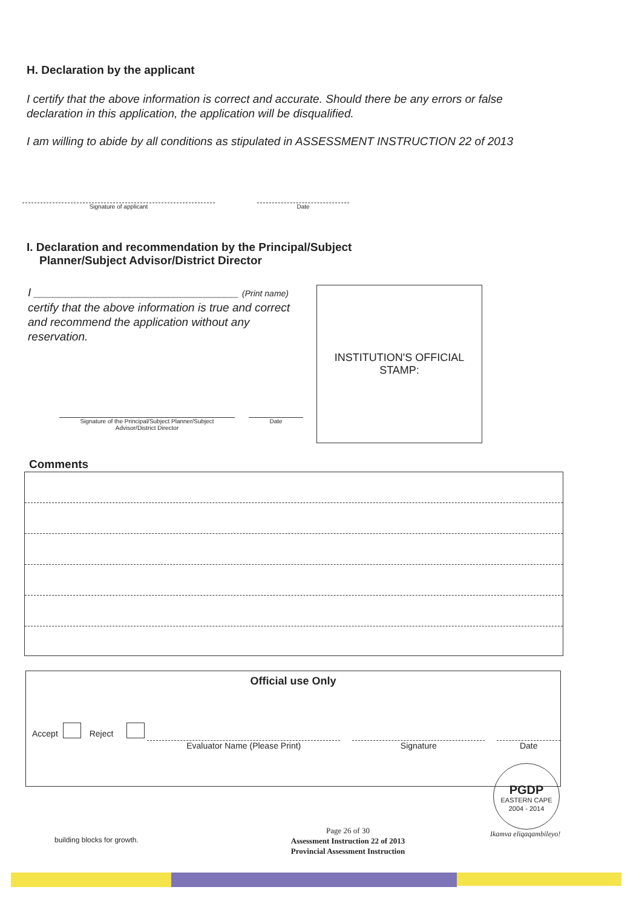H. Declaration by the applicant
I certify that the above information is correct and accurate. Should there be any errors or false declaration in this application, the application will be disqualified.
I am willing to abide by all conditions as stipulated in ASSESSMENT INSTRUCTION 22 of 2013
Signature of applicant Date
I. Declaration and recommendation by the Principal/Subject
Planner/Subject Advisor/District Director
I ________________________________ (Print name)
certify that the above information is true and correct and recommend the application without any reservation.
Signature of the Principal/Subject Planner/Subject Advisor/District Director
Date
INSTITUTION'S OFFICIAL STAMP:
Comments
Official use Only
Accept Reject Evaluator Name (Please Print) Signature Date
PGDP
EASTERN CAPE
2004 - 2014
building blocks for growth.
Page 26 of 30
Assessment Instruction 22 of 2013
Provincial Assessment Instruction
Ikamva eliqaqambileyo!